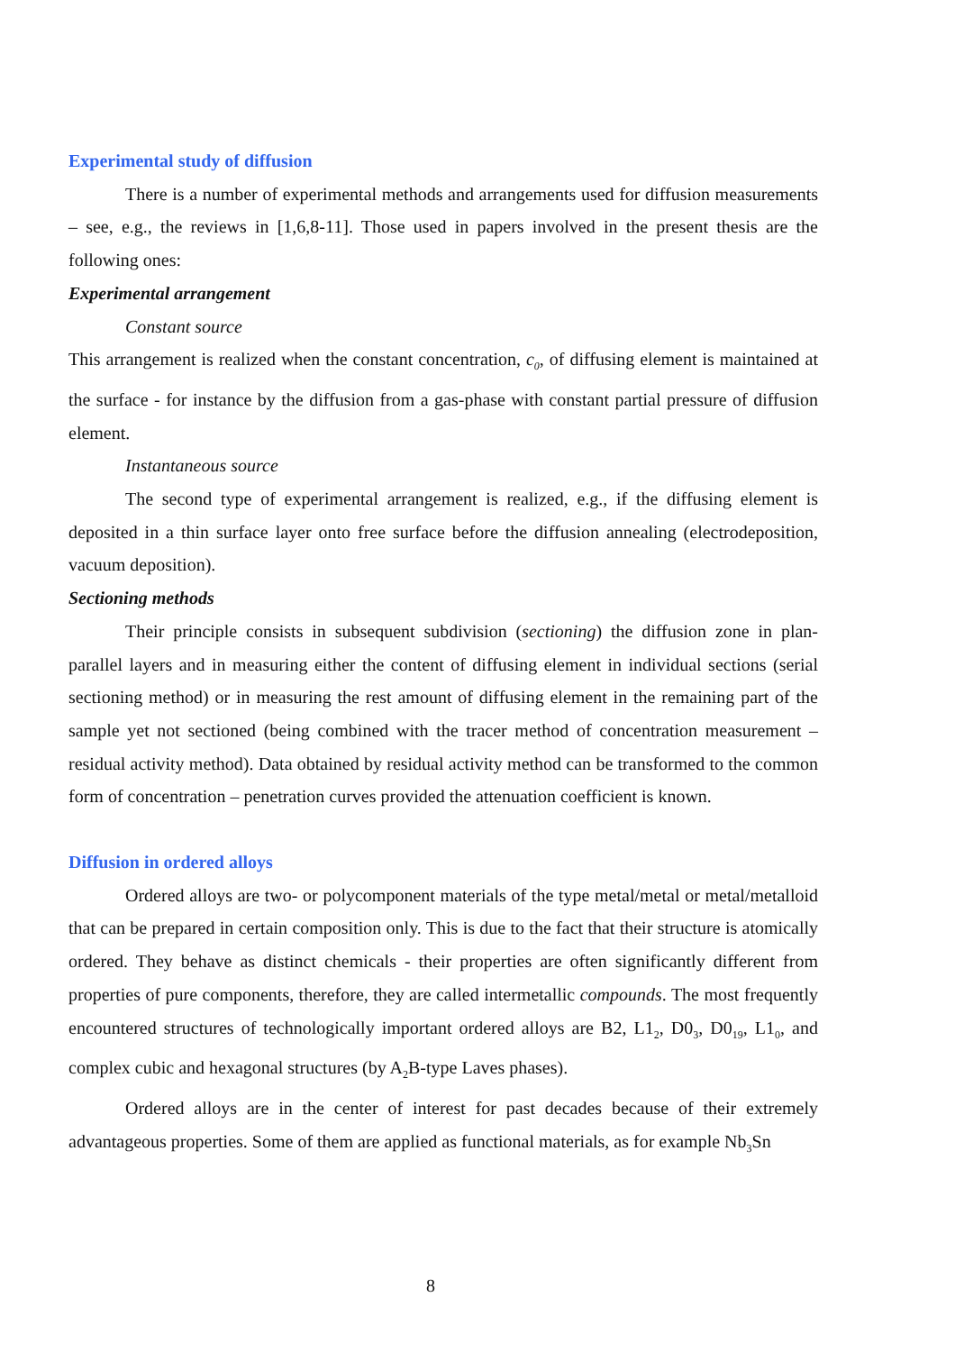Experimental study of diffusion
There is a number of experimental methods and arrangements used for diffusion measurements – see, e.g., the reviews in [1,6,8-11]. Those used in papers involved in the present thesis are the following ones:
Experimental arrangement
Constant source
This arrangement is realized when the constant concentration, c<sub>0</sub>, of diffusing element is maintained at the surface - for instance by the diffusion from a gas-phase with constant partial pressure of diffusion element.
Instantaneous source
The second type of experimental arrangement is realized, e.g., if the diffusing element is deposited in a thin surface layer onto free surface before the diffusion annealing (electrodeposition, vacuum deposition).
Sectioning methods
Their principle consists in subsequent subdivision (sectioning) the diffusion zone in plan-parallel layers and in measuring either the content of diffusing element in individual sections (serial sectioning method) or in measuring the rest amount of diffusing element in the remaining part of the sample yet not sectioned (being combined with the tracer method of concentration measurement – residual activity method). Data obtained by residual activity method can be transformed to the common form of concentration – penetration curves provided the attenuation coefficient is known.
Diffusion in ordered alloys
Ordered alloys are two- or polycomponent materials of the type metal/metal or metal/metalloid that can be prepared in certain composition only. This is due to the fact that their structure is atomically ordered. They behave as distinct chemicals - their properties are often significantly different from properties of pure components, therefore, they are called intermetallic compounds. The most frequently encountered structures of technologically important ordered alloys are B2, L1<sub>2</sub>, D0<sub>3</sub>, D0<sub>19</sub>, L1<sub>0</sub>, and complex cubic and hexagonal structures (by A<sub>2</sub>B-type Laves phases).
Ordered alloys are in the center of interest for past decades because of their extremely advantageous properties. Some of them are applied as functional materials, as for example Nb<sub>3</sub>Sn
8